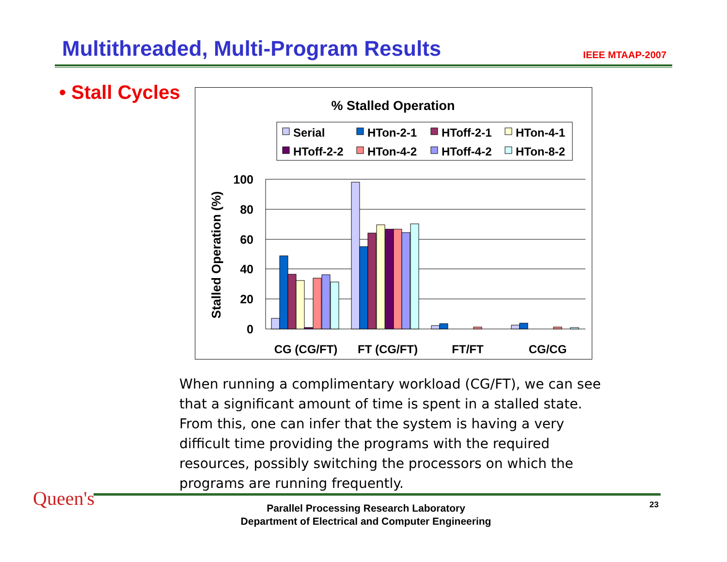Multithreaded, Multi-Program Results
IEEE MTAAP-2007
• Stall Cycles
% Stalled Operation
Serial
HTon-2-1
HToff-2-1
HTon-4-1
HToff-2-2
HTon-4-2
HToff-4-2
HTon-8-2
100
80
60
40
20
0
Stalled Operation (%)
CG (CG/FT)
FT (CG/FT)
FT/FT
CG/CG
When running a complimentary workload (CG/FT), we can see that a significant amount of time is spent in a stalled state. From this, one can infer that the system is having a very difficult time providing the programs with the required resources, possibly switching the processors on which the programs are running frequently.
Queen's
Parallel Processing Research Laboratory
Department of Electrical and Computer Engineering
23